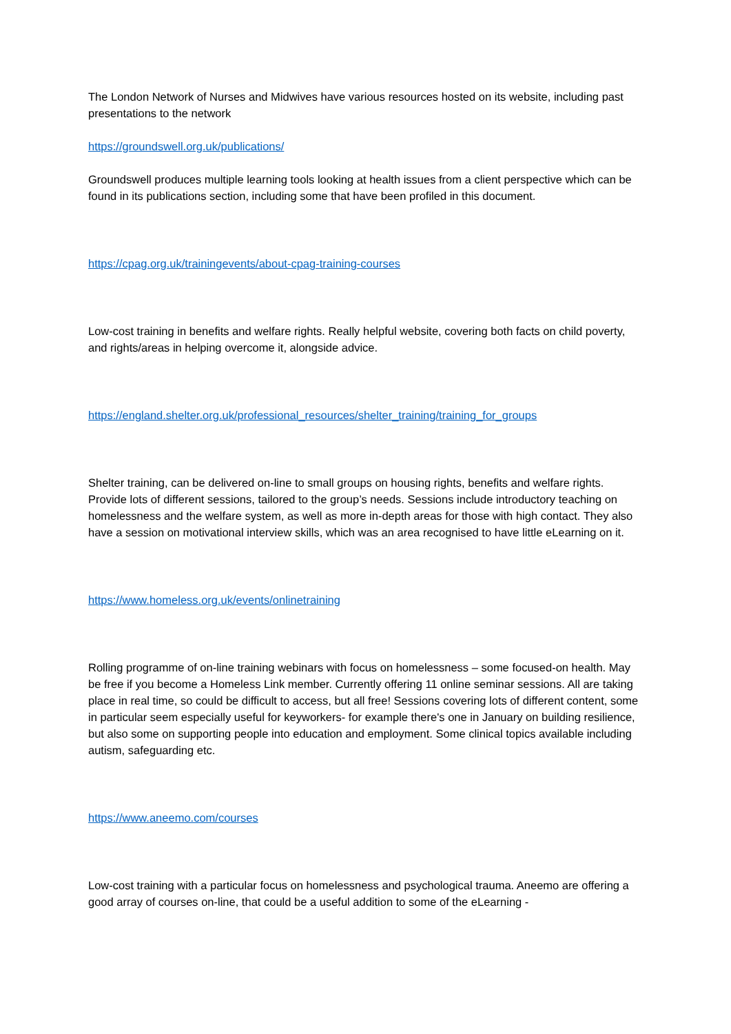The London Network of Nurses and Midwives have various resources hosted on its website, including past presentations to the network
https://groundswell.org.uk/publications/
Groundswell produces multiple learning tools looking at health issues from a client perspective which can be found in its publications section, including some that have been profiled in this document.
https://cpag.org.uk/trainingevents/about-cpag-training-courses
Low-cost training in benefits and welfare rights. Really helpful website, covering both facts on child poverty, and rights/areas in helping overcome it, alongside advice.
https://england.shelter.org.uk/professional_resources/shelter_training/training_for_groups
Shelter training, can be delivered on-line to small groups on housing rights, benefits and welfare rights. Provide lots of different sessions, tailored to the group’s needs. Sessions include introductory teaching on homelessness and the welfare system, as well as more in-depth areas for those with high contact. They also have a session on motivational interview skills, which was an area recognised to have little eLearning on it.
https://www.homeless.org.uk/events/onlinetraining
Rolling programme of on-line training webinars with focus on homelessness – some focused-on health. May be free if you become a Homeless Link member. Currently offering 11 online seminar sessions. All are taking place in real time, so could be difficult to access, but all free! Sessions covering lots of different content, some in particular seem especially useful for keyworkers- for example there's one in January on building resilience, but also some on supporting people into education and employment. Some clinical topics available including autism, safeguarding etc.
https://www.aneemo.com/courses
Low-cost training with a particular focus on homelessness and psychological trauma. Aneemo are offering a good array of courses on-line, that could be a useful addition to some of the eLearning -